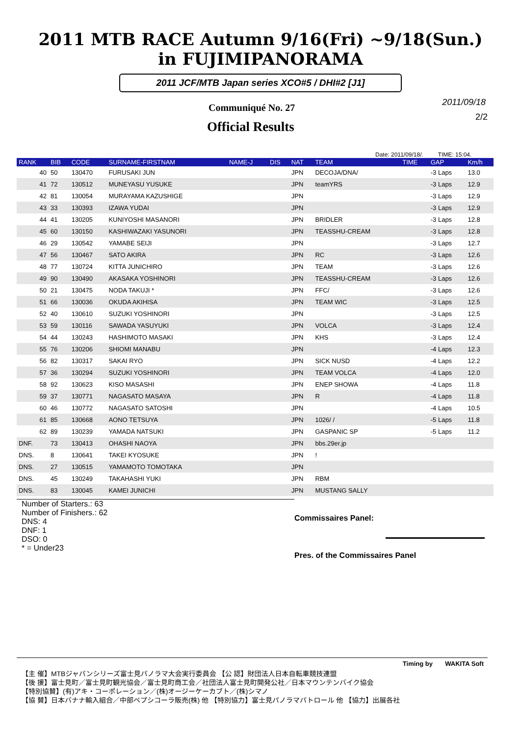2011 MTB RACE Autumn 9/16(Fri) ~9/18(Sun.)
in FUJIMIPANORAMA
2011 JCF/MTB Japan series XCO#5 / DHI#2 [J1]
Communiqué No. 27
Official Results
2011/09/18
2/2
Date: 2011/09/18/. TIME: 15:04.
| RANK | BIB | CODE | SURNAME-FIRSTNAM | NAME-J | DIS | NAT | TEAM | TIME | GAP | Km/h |
| --- | --- | --- | --- | --- | --- | --- | --- | --- | --- | --- |
| 40 | 50 | 130470 | FURUSAKI JUN | | | JPN | DECOJA/DNA/ | | -3 Laps | 13.0 |
| 41 | 72 | 130512 | MUNEYASU YUSUKE | | | JPN | teamYRS | | -3 Laps | 12.9 |
| 42 | 81 | 130054 | MURAYAMA KAZUSHIGE | | | JPN | | | -3 Laps | 12.9 |
| 43 | 33 | 130393 | IZAWA YUDAI | | | JPN | | | -3 Laps | 12.9 |
| 44 | 41 | 130205 | KUNIYOSHI MASANORI | | | JPN | BRIDLER | | -3 Laps | 12.8 |
| 45 | 60 | 130150 | KASHIWAZAKI YASUNORI | | | JPN | TEASSHU-CREAM | | -3 Laps | 12.8 |
| 46 | 29 | 130542 | YAMABE SEIJI | | | JPN | | | -3 Laps | 12.7 |
| 47 | 56 | 130467 | SATO AKIRA | | | JPN | RC | | -3 Laps | 12.6 |
| 48 | 77 | 130724 | KITTA JUNICHIRO | | | JPN | TEAM | | -3 Laps | 12.6 |
| 49 | 90 | 130490 | AKASAKA YOSHINORI | | | JPN | TEASSHU-CREAM | | -3 Laps | 12.6 |
| 50 | 21 | 130475 | NODA TAKUJI * | | | JPN | FFC/ | | -3 Laps | 12.6 |
| 51 | 66 | 130036 | OKUDA AKIHISA | | | JPN | TEAM WIC | | -3 Laps | 12.5 |
| 52 | 40 | 130610 | SUZUKI YOSHINORI | | | JPN | | | -3 Laps | 12.5 |
| 53 | 59 | 130116 | SAWADA YASUYUKI | | | JPN | VOLCA | | -3 Laps | 12.4 |
| 54 | 44 | 130243 | HASHIMOTO MASAKI | | | JPN | KHS | | -3 Laps | 12.4 |
| 55 | 76 | 130206 | SHIOMI MANABU | | | JPN | | | -4 Laps | 12.3 |
| 56 | 82 | 130317 | SAKAI RYO | | | JPN | SICK NUSD | | -4 Laps | 12.2 |
| 57 | 36 | 130294 | SUZUKI YOSHINORI | | | JPN | TEAM VOLCA | | -4 Laps | 12.0 |
| 58 | 92 | 130623 | KISO MASASHI | | | JPN | ENEP SHOWA | | -4 Laps | 11.8 |
| 59 | 37 | 130771 | NAGASATO MASAYA | | | JPN | R | | -4 Laps | 11.8 |
| 60 | 46 | 130772 | NAGASATO SATOSHI | | | JPN | | | -4 Laps | 10.5 |
| 61 | 85 | 130668 | AONO TETSUYA | | | JPN | 1026/ / | | -5 Laps | 11.8 |
| 62 | 89 | 130239 | YAMADA NATSUKI | | | JPN | GASPANIC SP | | -5 Laps | 11.2 |
| DNF. | 73 | 130413 | OHASHI NAOYA | | | JPN | bbs.29er.jp | | | |
| DNS. | 8 | 130641 | TAKEI KYOSUKE | | | JPN | ! | | | |
| DNS. | 27 | 130515 | YAMAMOTO TOMOTAKA | | | JPN | | | | |
| DNS. | 45 | 130249 | TAKAHASHI YUKI | | | JPN | RBM | | | |
| DNS. | 83 | 130045 | KAMEI JUNICHI | | | JPN | MUSTANG SALLY | | | |
Number of Starters.: 63
Number of Finishers.: 62
DNS: 4
DNF: 1
DSO: 0
* = Under23
Commissaires Panel:
Pres. of the Commissaires Panel
Timing by WAKITA Soft
【主 催】MTBジャパンシリーズ富士見パノラマ大会実行委員会 【公 認】財団法人日本自転車競技連盟
【後 援】富士見町／富士見町観光協会／富士見町商工会／社団法人富士見町開発公社／日本マウンテンバイク協会
【特別協賛】(有)アキ・コーポレーション／(株)オージーケーカブト／(株)シマノ
【協 賛】日本バナナ輸入組合／中部ペプシコーラ販売(株) 他 【特別協力】富士見パノラマパトロール 他 【協力】出展各社